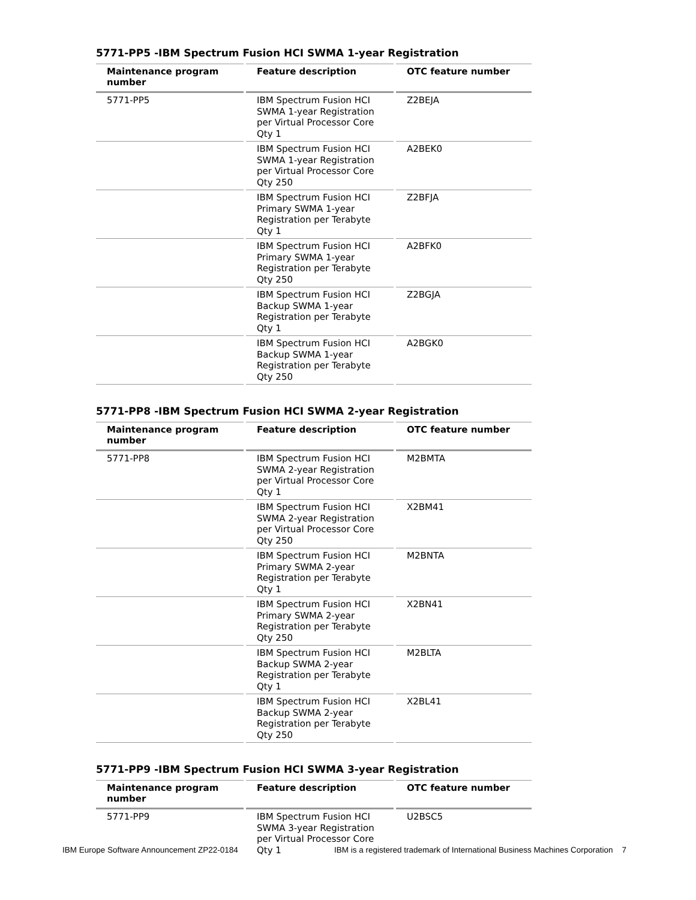5771-PP5 -IBM Spectrum Fusion HCI SWMA 1-year Registration
| Maintenance program number | Feature description | OTC feature number |
| --- | --- | --- |
| 5771-PP5 | IBM Spectrum Fusion HCI SWMA 1-year Registration per Virtual Processor Core Qty 1 | Z2BEJA |
| | IBM Spectrum Fusion HCI SWMA 1-year Registration per Virtual Processor Core Qty 250 | A2BEK0 |
| | IBM Spectrum Fusion HCI Primary SWMA 1-year Registration per Terabyte Qty 1 | Z2BFJA |
| | IBM Spectrum Fusion HCI Primary SWMA 1-year Registration per Terabyte Qty 250 | A2BFK0 |
| | IBM Spectrum Fusion HCI Backup SWMA 1-year Registration per Terabyte Qty 1 | Z2BGJA |
| | IBM Spectrum Fusion HCI Backup SWMA 1-year Registration per Terabyte Qty 250 | A2BGK0 |
5771-PP8 -IBM Spectrum Fusion HCI SWMA 2-year Registration
| Maintenance program number | Feature description | OTC feature number |
| --- | --- | --- |
| 5771-PP8 | IBM Spectrum Fusion HCI SWMA 2-year Registration per Virtual Processor Core Qty 1 | M2BMTA |
| | IBM Spectrum Fusion HCI SWMA 2-year Registration per Virtual Processor Core Qty 250 | X2BM41 |
| | IBM Spectrum Fusion HCI Primary SWMA 2-year Registration per Terabyte Qty 1 | M2BNTA |
| | IBM Spectrum Fusion HCI Primary SWMA 2-year Registration per Terabyte Qty 250 | X2BN41 |
| | IBM Spectrum Fusion HCI Backup SWMA 2-year Registration per Terabyte Qty 1 | M2BLTA |
| | IBM Spectrum Fusion HCI Backup SWMA 2-year Registration per Terabyte Qty 250 | X2BL41 |
5771-PP9 -IBM Spectrum Fusion HCI SWMA 3-year Registration
| Maintenance program number | Feature description | OTC feature number |
| --- | --- | --- |
| 5771-PP9 | IBM Spectrum Fusion HCI SWMA 3-year Registration per Virtual Processor Core Qty 1 | U2BSC5 |
IBM Europe Software Announcement ZP22-0184 IBM is a registered trademark of International Business Machines Corporation 7